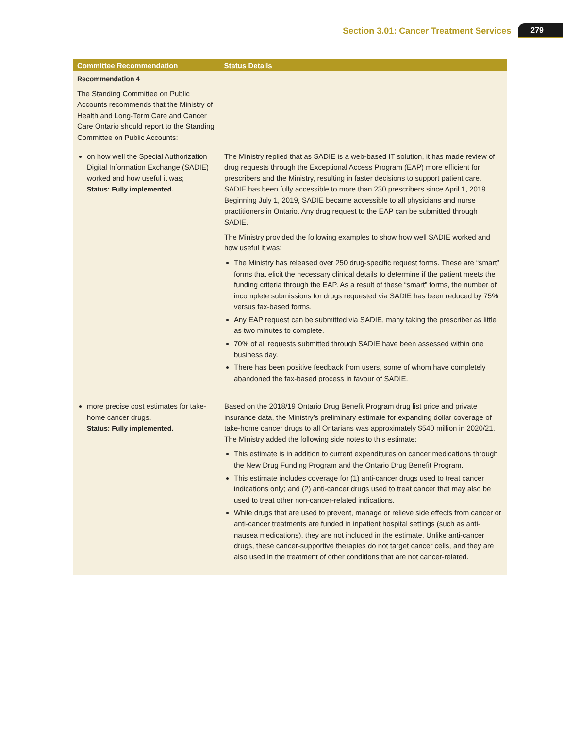Section 3.01: Cancer Treatment Services 279
| Committee Recommendation | Status Details |
| --- | --- |
| Recommendation 4 The Standing Committee on Public Accounts recommends that the Ministry of Health and Long-Term Care and Cancer Care Ontario should report to the Standing Committee on Public Accounts: | |
| on how well the Special Authorization Digital Information Exchange (SADIE) worked and how useful it was; Status: Fully implemented. | The Ministry replied that as SADIE is a web-based IT solution, it has made review of drug requests through the Exceptional Access Program (EAP) more efficient for prescribers and the Ministry, resulting in faster decisions to support patient care. SADIE has been fully accessible to more than 230 prescribers since April 1, 2019. Beginning July 1, 2019, SADIE became accessible to all physicians and nurse practitioners in Ontario. Any drug request to the EAP can be submitted through SADIE. The Ministry provided the following examples to show how well SADIE worked and how useful it was: The Ministry has released over 250 drug-specific request forms. These are “smart” forms that elicit the necessary clinical details to determine if the patient meets the funding criteria through the EAP. As a result of these “smart” forms, the number of incomplete submissions for drugs requested via SADIE has been reduced by 75% versus fax-based forms. Any EAP request can be submitted via SADIE, many taking the prescriber as little as two minutes to complete. 70% of all requests submitted through SADIE have been assessed within one business day. There has been positive feedback from users, some of whom have completely abandoned the fax-based process in favour of SADIE. |
| more precise cost estimates for take-home cancer drugs. Status: Fully implemented. | Based on the 2018/19 Ontario Drug Benefit Program drug list price and private insurance data, the Ministry’s preliminary estimate for expanding dollar coverage of take-home cancer drugs to all Ontarians was approximately $540 million in 2020/21. The Ministry added the following side notes to this estimate: This estimate is in addition to current expenditures on cancer medications through the New Drug Funding Program and the Ontario Drug Benefit Program. This estimate includes coverage for (1) anti-cancer drugs used to treat cancer indications only; and (2) anti-cancer drugs used to treat cancer that may also be used to treat other non-cancer-related indications. While drugs that are used to prevent, manage or relieve side effects from cancer or anti-cancer treatments are funded in inpatient hospital settings (such as anti-nausea medications), they are not included in the estimate. Unlike anti-cancer drugs, these cancer-supportive therapies do not target cancer cells, and they are also used in the treatment of other conditions that are not cancer-related. |